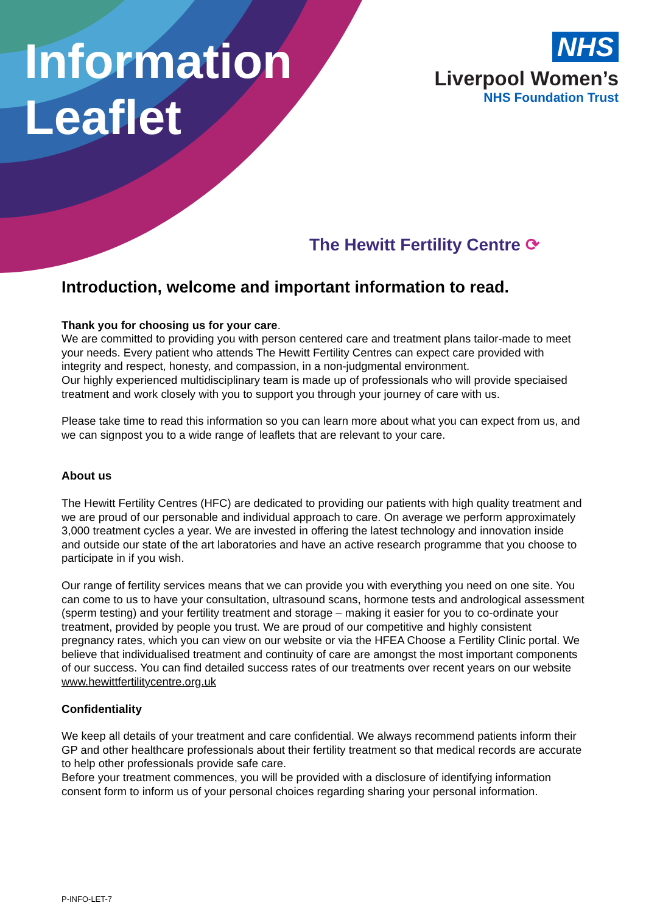Information
Leaflet
NHS
Liverpool Women’s
NHS Foundation Trust
The Hewitt Fertility Centre ⟳
Introduction, welcome and important information to read.
Thank you for choosing us for your care.
We are committed to providing you with person centered care and treatment plans tailor-made to meet your needs. Every patient who attends The Hewitt Fertility Centres can expect care provided with integrity and respect, honesty, and compassion, in a non-judgmental environment.
Our highly experienced multidisciplinary team is made up of professionals who will provide speciaised treatment and work closely with you to support you through your journey of care with us.
Please take time to read this information so you can learn more about what you can expect from us, and we can signpost you to a wide range of leaflets that are relevant to your care.
About us
The Hewitt Fertility Centres (HFC) are dedicated to providing our patients with high quality treatment and we are proud of our personable and individual approach to care. On average we perform approximately 3,000 treatment cycles a year. We are invested in offering the latest technology and innovation inside and outside our state of the art laboratories and have an active research programme that you choose to participate in if you wish.
Our range of fertility services means that we can provide you with everything you need on one site. You can come to us to have your consultation, ultrasound scans, hormone tests and andrological assessment (sperm testing) and your fertility treatment and storage – making it easier for you to co-ordinate your treatment, provided by people you trust. We are proud of our competitive and highly consistent pregnancy rates, which you can view on our website or via the HFEA Choose a Fertility Clinic portal. We believe that individualised treatment and continuity of care are amongst the most important components of our success. You can find detailed success rates of our treatments over recent years on our website www.hewittfertilitycentre.org.uk
Confidentiality
We keep all details of your treatment and care confidential. We always recommend patients inform their GP and other healthcare professionals about their fertility treatment so that medical records are accurate to help other professionals provide safe care.
Before your treatment commences, you will be provided with a disclosure of identifying information consent form to inform us of your personal choices regarding sharing your personal information.
P-INFO-LET-7